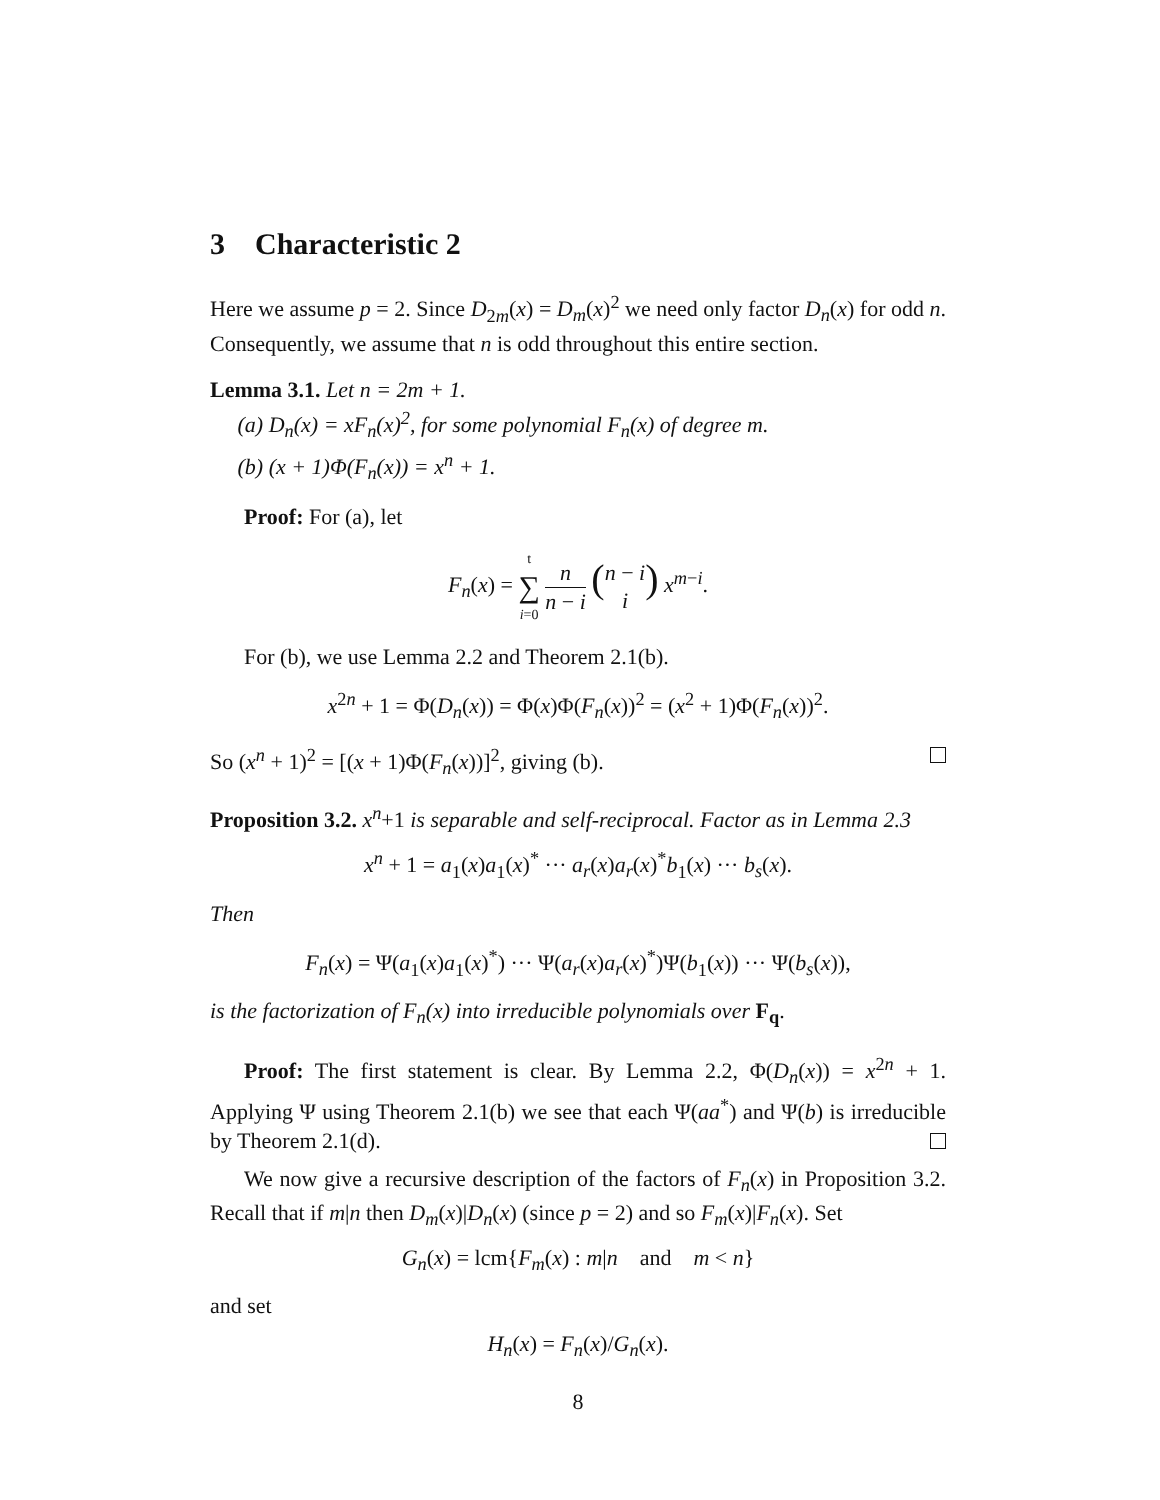3 Characteristic 2
Here we assume p = 2. Since D<sub>2m</sub>(x) = D<sub>m</sub>(x)<sup>2</sup> we need only factor D<sub>n</sub>(x) for odd n. Consequently, we assume that n is odd throughout this entire section.
Lemma 3.1. Let n = 2m + 1.
(a) D<sub>n</sub>(x) = xF<sub>n</sub>(x)<sup>2</sup>, for some polynomial F<sub>n</sub>(x) of degree m.
(b) (x + 1)Φ(F<sub>n</sub>(x)) = x<sup>n</sup> + 1.
Proof: For (a), let
F<sub>n</sub>(x) = t ∑ i=0 n n − i (n − i i) x<sup>m−i</sup>.
For (b), we use Lemma 2.2 and Theorem 2.1(b).
x<sup>2n</sup> + 1 = Φ(D<sub>n</sub>(x)) = Φ(x)Φ(F<sub>n</sub>(x))<sup>2</sup> = (x<sup>2</sup> + 1)Φ(F<sub>n</sub>(x))<sup>2</sup>.
So (x<sup>n</sup> + 1)<sup>2</sup> = [(x + 1)Φ(F<sub>n</sub>(x))]<sup>2</sup>, giving (b).
Proposition 3.2. x<sup>n</sup>+1 is separable and self-reciprocal. Factor as in Lemma 2.3
x<sup>n</sup> + 1 = a<sub>1</sub>(x)a<sub>1</sub>(x)<sup>*</sup> ··· a<sub>r</sub>(x)a<sub>r</sub>(x)<sup>*</sup>b<sub>1</sub>(x) ··· b<sub>s</sub>(x).
Then
F<sub>n</sub>(x) = Ψ(a<sub>1</sub>(x)a<sub>1</sub>(x)<sup>*</sup>) ··· Ψ(a<sub>r</sub>(x)a<sub>r</sub>(x)<sup>*</sup>)Ψ(b<sub>1</sub>(x)) ··· Ψ(b<sub>s</sub>(x)),
is the factorization of F<sub>n</sub>(x) into irreducible polynomials over F<sub>q</sub>.
Proof: The first statement is clear. By Lemma 2.2, Φ(D<sub>n</sub>(x)) = x<sup>2n</sup> + 1. Applying Ψ using Theorem 2.1(b) we see that each Ψ(aa<sup>*</sup>) and Ψ(b) is irreducible by Theorem 2.1(d).
We now give a recursive description of the factors of F<sub>n</sub>(x) in Proposition 3.2. Recall that if m|n then D<sub>m</sub>(x)|D<sub>n</sub>(x) (since p = 2) and so F<sub>m</sub>(x)|F<sub>n</sub>(x). Set
G<sub>n</sub>(x) = lcm{F<sub>m</sub>(x) : m|n and m < n}
and set
H<sub>n</sub>(x) = F<sub>n</sub>(x)/G<sub>n</sub>(x).
8